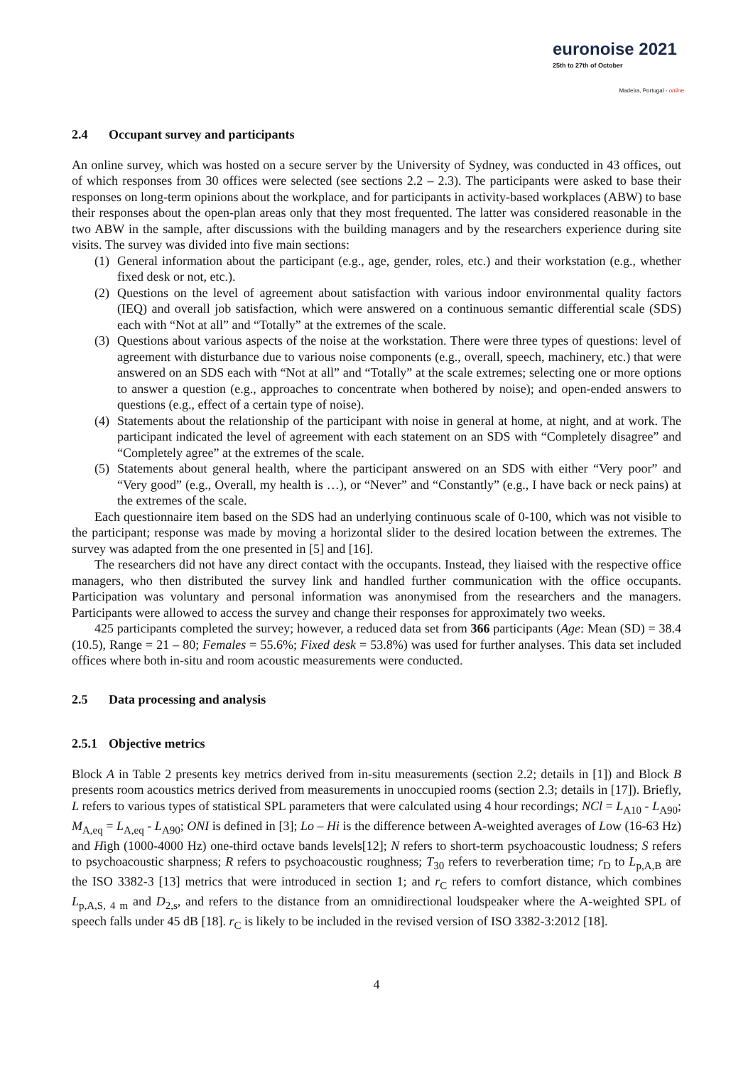euronoise 2021
25th to 27th of October
Madeira, Portugal - online
2.4 Occupant survey and participants
An online survey, which was hosted on a secure server by the University of Sydney, was conducted in 43 offices, out of which responses from 30 offices were selected (see sections 2.2 – 2.3). The participants were asked to base their responses on long-term opinions about the workplace, and for participants in activity-based workplaces (ABW) to base their responses about the open-plan areas only that they most frequented. The latter was considered reasonable in the two ABW in the sample, after discussions with the building managers and by the researchers experience during site visits. The survey was divided into five main sections:
(1) General information about the participant (e.g., age, gender, roles, etc.) and their workstation (e.g., whether fixed desk or not, etc.).
(2) Questions on the level of agreement about satisfaction with various indoor environmental quality factors (IEQ) and overall job satisfaction, which were answered on a continuous semantic differential scale (SDS) each with “Not at all” and “Totally” at the extremes of the scale.
(3) Questions about various aspects of the noise at the workstation. There were three types of questions: level of agreement with disturbance due to various noise components (e.g., overall, speech, machinery, etc.) that were answered on an SDS each with “Not at all” and “Totally” at the scale extremes; selecting one or more options to answer a question (e.g., approaches to concentrate when bothered by noise); and open-ended answers to questions (e.g., effect of a certain type of noise).
(4) Statements about the relationship of the participant with noise in general at home, at night, and at work. The participant indicated the level of agreement with each statement on an SDS with “Completely disagree” and “Completely agree” at the extremes of the scale.
(5) Statements about general health, where the participant answered on an SDS with either “Very poor” and “Very good” (e.g., Overall, my health is …), or “Never” and “Constantly” (e.g., I have back or neck pains) at the extremes of the scale.
Each questionnaire item based on the SDS had an underlying continuous scale of 0-100, which was not visible to the participant; response was made by moving a horizontal slider to the desired location between the extremes. The survey was adapted from the one presented in [5] and [16].
The researchers did not have any direct contact with the occupants. Instead, they liaised with the respective office managers, who then distributed the survey link and handled further communication with the office occupants. Participation was voluntary and personal information was anonymised from the researchers and the managers. Participants were allowed to access the survey and change their responses for approximately two weeks.
425 participants completed the survey; however, a reduced data set from 366 participants (Age: Mean (SD) = 38.4 (10.5), Range = 21 – 80; Females = 55.6%; Fixed desk = 53.8%) was used for further analyses. This data set included offices where both in-situ and room acoustic measurements were conducted.
2.5 Data processing and analysis
2.5.1 Objective metrics
Block A in Table 2 presents key metrics derived from in-situ measurements (section 2.2; details in [1]) and Block B presents room acoustics metrics derived from measurements in unoccupied rooms (section 2.3; details in [17]). Briefly, L refers to various types of statistical SPL parameters that were calculated using 4 hour recordings; NCl = L<sub>A10</sub> - L<sub>A90</sub>; M<sub>A,eq</sub> = L<sub>A,eq</sub> - L<sub>A90</sub>; ONI is defined in [3]; Lo – Hi is the difference between A-weighted averages of Low (16-63 Hz) and High (1000-4000 Hz) one-third octave bands levels[12]; N refers to short-term psychoacoustic loudness; S refers to psychoacoustic sharpness; R refers to psychoacoustic roughness; T<sub>30</sub> refers to reverberation time; r<sub>D</sub> to L<sub>p,A,B</sub> are the ISO 3382-3 [13] metrics that were introduced in section 1; and r<sub>C</sub> refers to comfort distance, which combines L<sub>p,A,S, 4 m</sub> and D<sub>2,s</sub>, and refers to the distance from an omnidirectional loudspeaker where the A-weighted SPL of speech falls under 45 dB [18]. r<sub>C</sub> is likely to be included in the revised version of ISO 3382-3:2012 [18].
4